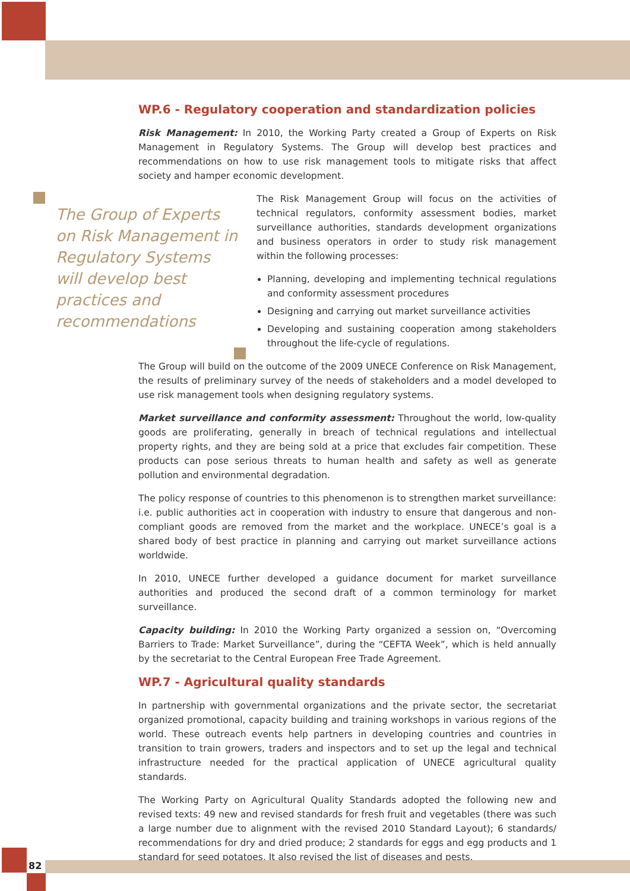WP.6 - Regulatory cooperation and standardization policies
Risk Management: In 2010, the Working Party created a Group of Experts on Risk Management in Regulatory Systems. The Group will develop best practices and recommendations on how to use risk management tools to mitigate risks that affect society and hamper economic development.
The Group of Experts on Risk Management in Regulatory Systems will develop best practices and recommendations
The Risk Management Group will focus on the activities of technical regulators, conformity assessment bodies, market surveillance authorities, standards development organizations and business operators in order to study risk management within the following processes:
Planning, developing and implementing technical regulations and conformity assessment procedures
Designing and carrying out market surveillance activities
Developing and sustaining cooperation among stakeholders throughout the life-cycle of regulations.
The Group will build on the outcome of the 2009 UNECE Conference on Risk Management, the results of preliminary survey of the needs of stakeholders and a model developed to use risk management tools when designing regulatory systems.
Market surveillance and conformity assessment: Throughout the world, low-quality goods are proliferating, generally in breach of technical regulations and intellectual property rights, and they are being sold at a price that excludes fair competition. These products can pose serious threats to human health and safety as well as generate pollution and environmental degradation.
The policy response of countries to this phenomenon is to strengthen market surveillance: i.e. public authorities act in cooperation with industry to ensure that dangerous and non-compliant goods are removed from the market and the workplace. UNECE’s goal is a shared body of best practice in planning and carrying out market surveillance actions worldwide.
In 2010, UNECE further developed a guidance document for market surveillance authorities and produced the second draft of a common terminology for market surveillance.
Capacity building: In 2010 the Working Party organized a session on, “Overcoming Barriers to Trade: Market Surveillance”, during the “CEFTA Week”, which is held annually by the secretariat to the Central European Free Trade Agreement.
WP.7 - Agricultural quality standards
In partnership with governmental organizations and the private sector, the secretariat organized promotional, capacity building and training workshops in various regions of the world. These outreach events help partners in developing countries and countries in transition to train growers, traders and inspectors and to set up the legal and technical infrastructure needed for the practical application of UNECE agricultural quality standards.
The Working Party on Agricultural Quality Standards adopted the following new and revised texts: 49 new and revised standards for fresh fruit and vegetables (there was such a large number due to alignment with the revised 2010 Standard Layout); 6 standards/ recommendations for dry and dried produce; 2 standards for eggs and egg products and 1 standard for seed potatoes. It also revised the list of diseases and pests.
82